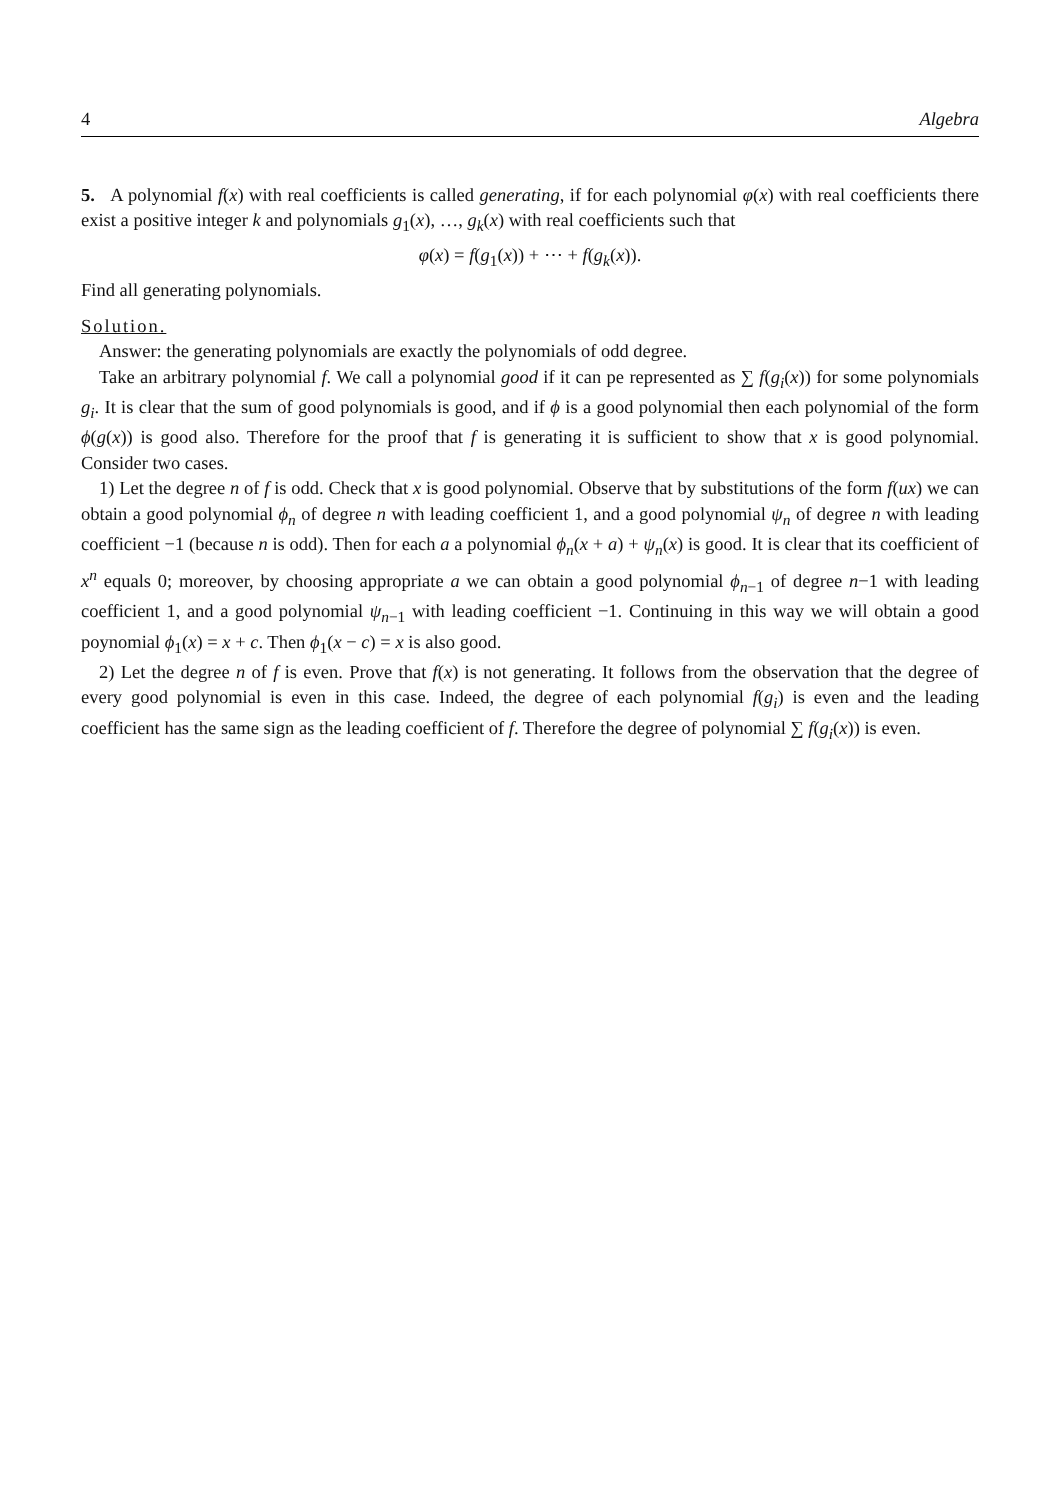4 Algebra
5. A polynomial f(x) with real coefficients is called generating, if for each polynomial φ(x) with real coefficients there exist a positive integer k and polynomials g<sub>1</sub>(x), …, g<sub>k</sub>(x) with real coefficients such that
φ(x) = f(g<sub>1</sub>(x)) + ⋯ + f(g<sub>k</sub>(x)).
Find all generating polynomials.
Solution.
Answer: the generating polynomials are exactly the polynomials of odd degree.
Take an arbitrary polynomial f. We call a polynomial good if it can pe represented as ∑ f(g<sub>i</sub>(x)) for some polynomials g<sub>i</sub>. It is clear that the sum of good polynomials is good, and if ϕ is a good polynomial then each polynomial of the form ϕ(g(x)) is good also. Therefore for the proof that f is generating it is sufficient to show that x is good polynomial. Consider two cases.
1) Let the degree n of f is odd. Check that x is good polynomial. Observe that by substitutions of the form f(ux) we can obtain a good polynomial ϕ<sub>n</sub> of degree n with leading coefficient 1, and a good polynomial ψ<sub>n</sub> of degree n with leading coefficient −1 (because n is odd). Then for each a a polynomial ϕ<sub>n</sub>(x + a) + ψ<sub>n</sub>(x) is good. It is clear that its coefficient of x<sup>n</sup> equals 0; moreover, by choosing appropriate a we can obtain a good polynomial ϕ<sub>n−1</sub> of degree n−1 with leading coefficient 1, and a good polynomial ψ<sub>n−1</sub> with leading coefficient −1. Continuing in this way we will obtain a good poynomial ϕ<sub>1</sub>(x) = x + c. Then ϕ<sub>1</sub>(x − c) = x is also good.
2) Let the degree n of f is even. Prove that f(x) is not generating. It follows from the observation that the degree of every good polynomial is even in this case. Indeed, the degree of each polynomial f(g<sub>i</sub>) is even and the leading coefficient has the same sign as the leading coefficient of f. Therefore the degree of polynomial ∑ f(g<sub>i</sub>(x)) is even.